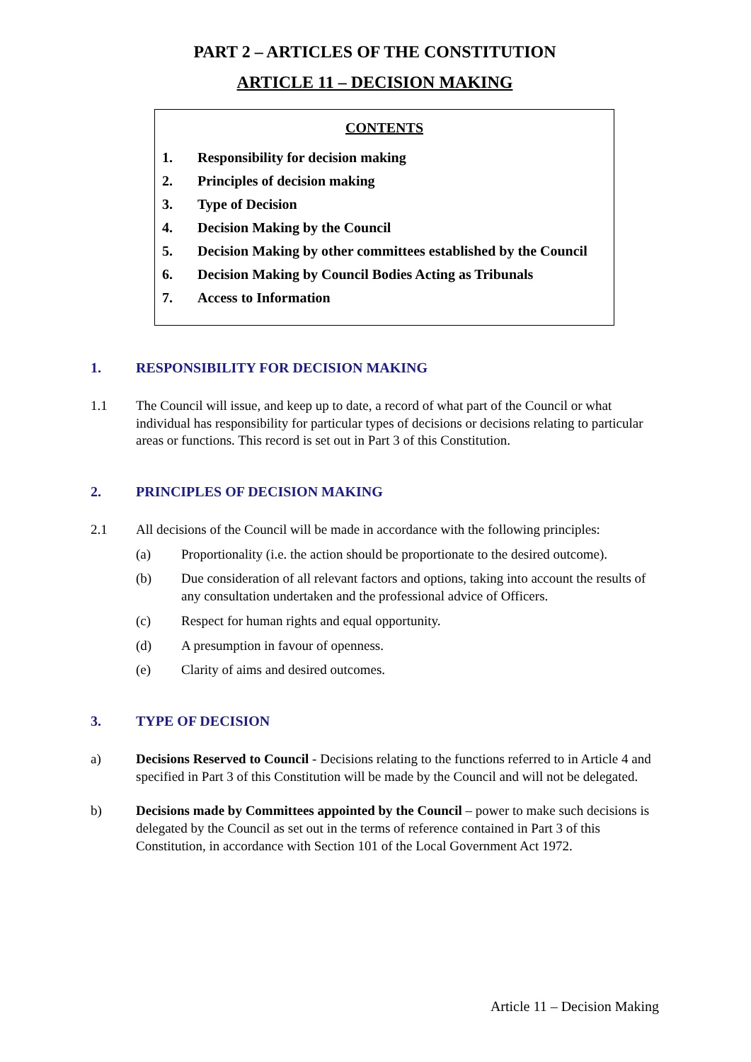PART 2 – ARTICLES OF THE CONSTITUTION
ARTICLE 11 – DECISION MAKING
CONTENTS
1. Responsibility for decision making
2. Principles of decision making
3. Type of Decision
4. Decision Making by the Council
5. Decision Making by other committees established by the Council
6. Decision Making by Council Bodies Acting as Tribunals
7. Access to Information
1. RESPONSIBILITY FOR DECISION MAKING
1.1 The Council will issue, and keep up to date, a record of what part of the Council or what individual has responsibility for particular types of decisions or decisions relating to particular areas or functions. This record is set out in Part 3 of this Constitution.
2. PRINCIPLES OF DECISION MAKING
2.1 All decisions of the Council will be made in accordance with the following principles:
(a) Proportionality (i.e. the action should be proportionate to the desired outcome).
(b) Due consideration of all relevant factors and options, taking into account the results of any consultation undertaken and the professional advice of Officers.
(c) Respect for human rights and equal opportunity.
(d) A presumption in favour of openness.
(e) Clarity of aims and desired outcomes.
3. TYPE OF DECISION
a) Decisions Reserved to Council - Decisions relating to the functions referred to in Article 4 and specified in Part 3 of this Constitution will be made by the Council and will not be delegated.
b) Decisions made by Committees appointed by the Council – power to make such decisions is delegated by the Council as set out in the terms of reference contained in Part 3 of this Constitution, in accordance with Section 101 of the Local Government Act 1972.
Article 11 – Decision Making